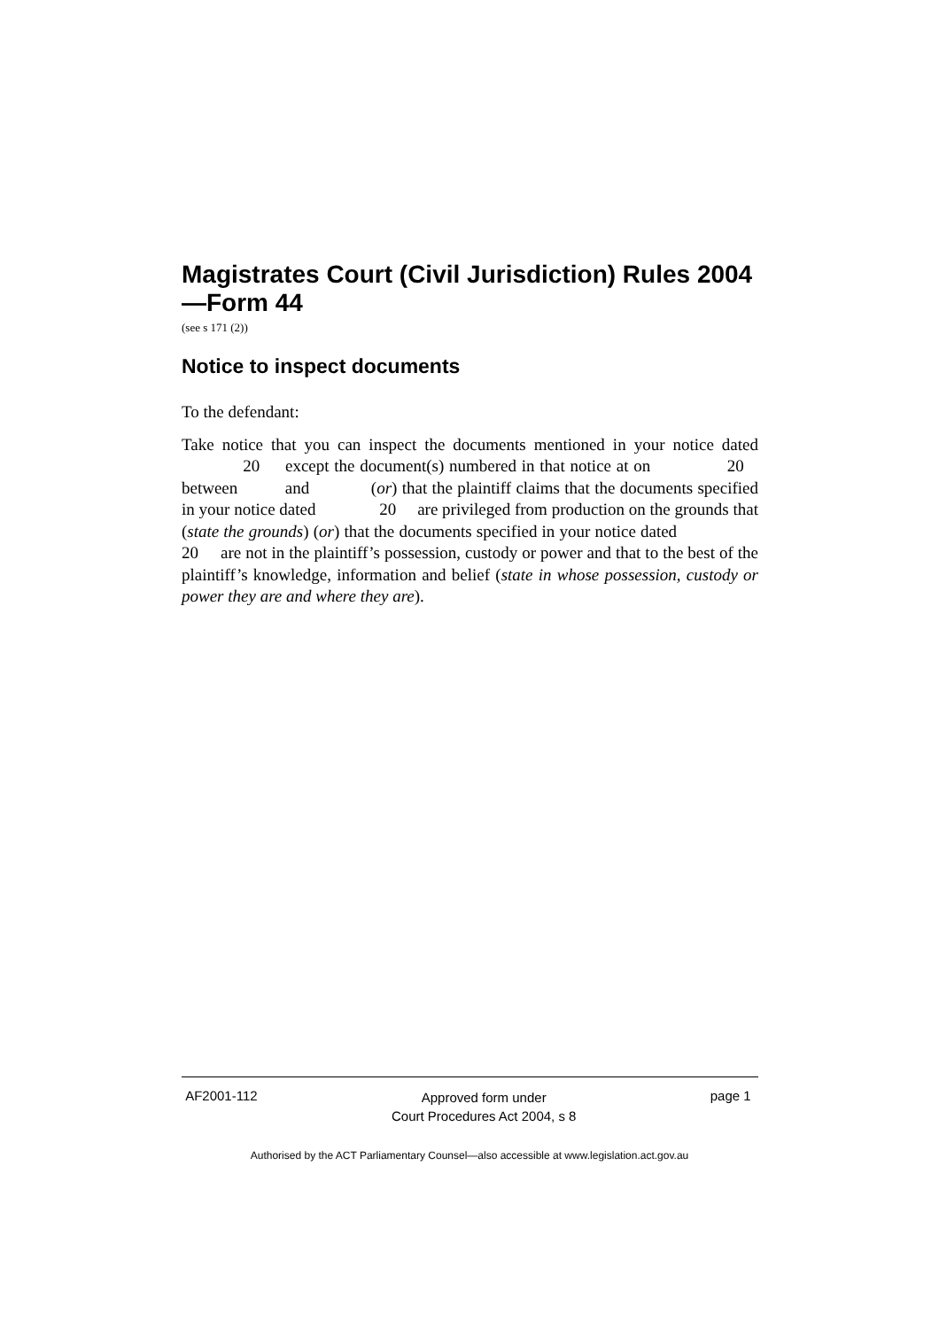Magistrates Court (Civil Jurisdiction) Rules 2004—Form 44
(see s 171 (2))
Notice to inspect documents
To the defendant:
Take notice that you can inspect the documents mentioned in your notice dated 20 except the document(s) numbered in that notice at on 20 between and (or) that the plaintiff claims that the documents specified in your notice dated 20 are privileged from production on the grounds that (state the grounds) (or) that the documents specified in your notice dated 20 are not in the plaintiff’s possession, custody or power and that to the best of the plaintiff’s knowledge, information and belief (state in whose possession, custody or power they are and where they are).
AF2001-112 Approved form under
Court Procedures Act 2004, s 8 page 1
Authorised by the ACT Parliamentary Counsel—also accessible at www.legislation.act.gov.au